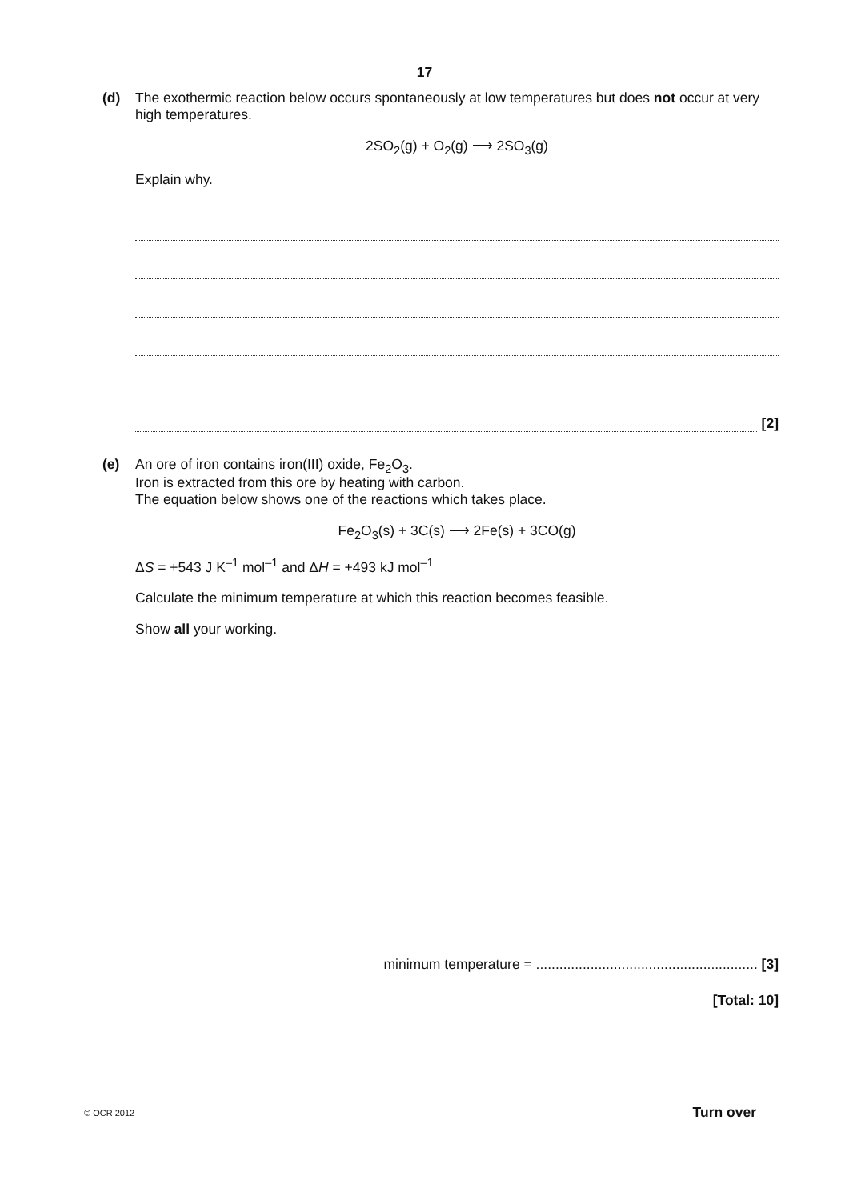17
(d) The exothermic reaction below occurs spontaneously at low temperatures but does not occur at very high temperatures.
2SO<sub>2</sub>(g) + O<sub>2</sub>(g) ⟶ 2SO<sub>3</sub>(g)
Explain why.
[2]
(e) An ore of iron contains iron(III) oxide, Fe<sub>2</sub>O<sub>3</sub>.
Iron is extracted from this ore by heating with carbon.
The equation below shows one of the reactions which takes place.
Fe<sub>2</sub>O<sub>3</sub>(s) + 3C(s) ⟶ 2Fe(s) + 3CO(g)
ΔS = +543 J K<sup>–1</sup> mol<sup>–1</sup> and ΔH = +493 kJ mol<sup>–1</sup>
Calculate the minimum temperature at which this reaction becomes feasible.
Show all your working.
minimum temperature = ......................................................... [3]
[Total: 10]
© OCR 2012 Turn over